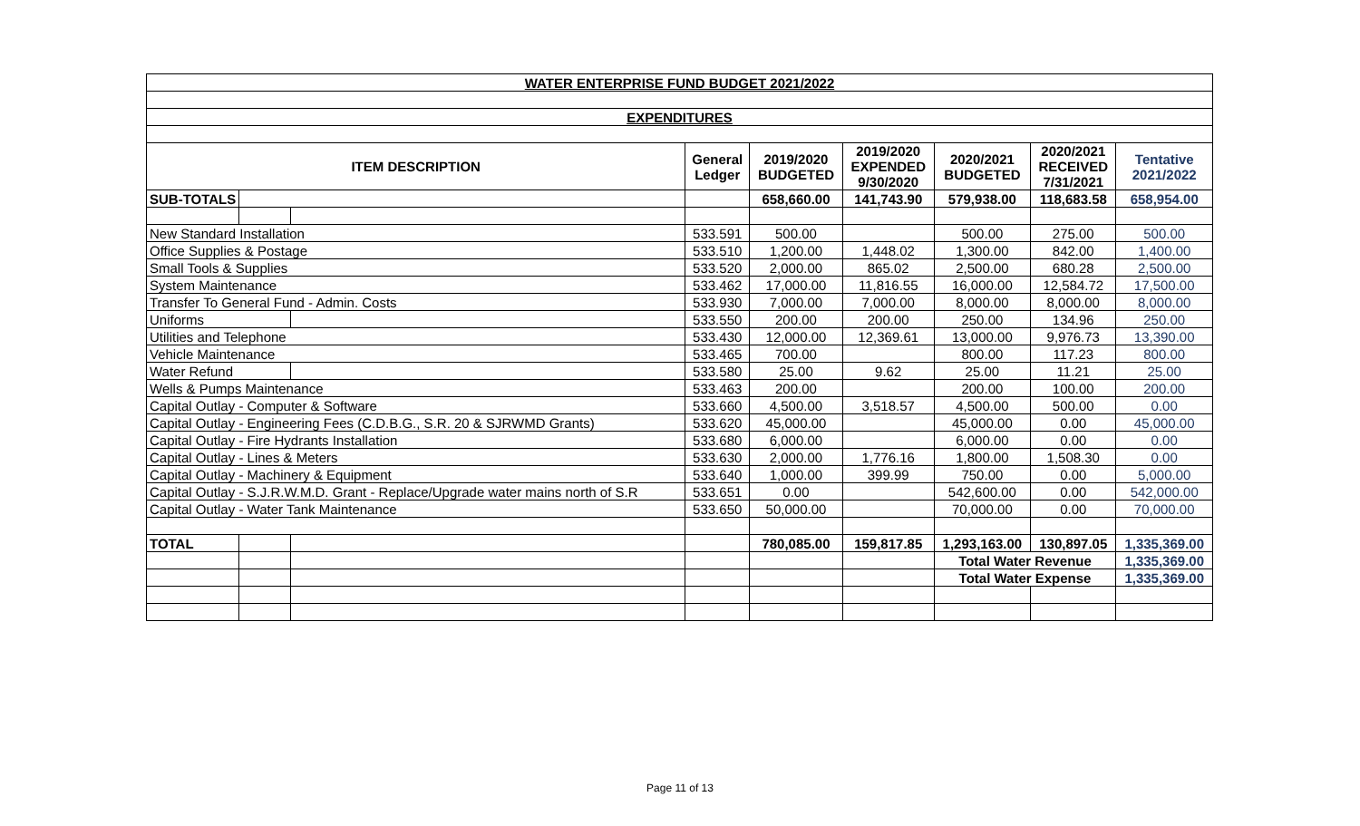| WATER ENTERPRISE FUND BUDGET 2021/2022 | | | | | | | | |
| EXPENDITURES | | | | | | | | |
| ITEM DESCRIPTION | | | General Ledger | 2019/2020 BUDGETED | 2019/2020 EXPENDED 9/30/2020 | 2020/2021 BUDGETED | 2020/2021 RECEIVED 7/31/2021 | Tentative 2021/2022 |
| SUB-TOTALS | | | | 658,660.00 | 141,743.90 | 579,938.00 | 118,683.58 | 658,954.00 |
| New Standard Installation | | | 533.591 | 500.00 | | 500.00 | 275.00 | 500.00 |
| Office Supplies & Postage | | | 533.510 | 1,200.00 | 1,448.02 | 1,300.00 | 842.00 | 1,400.00 |
| Small Tools & Supplies | | | 533.520 | 2,000.00 | 865.02 | 2,500.00 | 680.28 | 2,500.00 |
| System Maintenance | | | 533.462 | 17,000.00 | 11,816.55 | 16,000.00 | 12,584.72 | 17,500.00 |
| Transfer To General Fund - Admin. Costs | | | 533.930 | 7,000.00 | 7,000.00 | 8,000.00 | 8,000.00 | 8,000.00 |
| Uniforms | | | 533.550 | 200.00 | 200.00 | 250.00 | 134.96 | 250.00 |
| Utilities and Telephone | | | 533.430 | 12,000.00 | 12,369.61 | 13,000.00 | 9,976.73 | 13,390.00 |
| Vehicle Maintenance | | | 533.465 | 700.00 | | 800.00 | 117.23 | 800.00 |
| Water Refund | | | 533.580 | 25.00 | 9.62 | 25.00 | 11.21 | 25.00 |
| Wells & Pumps Maintenance | | | 533.463 | 200.00 | | 200.00 | 100.00 | 200.00 |
| Capital Outlay - Computer & Software | | | 533.660 | 4,500.00 | 3,518.57 | 4,500.00 | 500.00 | 0.00 |
| Capital Outlay - Engineering Fees (C.D.B.G., S.R. 20 & SJRWMD Grants) | | | 533.620 | 45,000.00 | | 45,000.00 | 0.00 | 45,000.00 |
| Capital Outlay - Fire Hydrants Installation | | | 533.680 | 6,000.00 | | 6,000.00 | 0.00 | 0.00 |
| Capital Outlay - Lines & Meters | | | 533.630 | 2,000.00 | 1,776.16 | 1,800.00 | 1,508.30 | 0.00 |
| Capital Outlay - Machinery & Equipment | | | 533.640 | 1,000.00 | 399.99 | 750.00 | 0.00 | 5,000.00 |
| Capital Outlay - S.J.R.W.M.D. Grant - Replace/Upgrade water mains north of S.R | | | 533.651 | 0.00 | | 542,600.00 | 0.00 | 542,000.00 |
| Capital Outlay - Water Tank Maintenance | | | 533.650 | 50,000.00 | | 70,000.00 | 0.00 | 70,000.00 |
| TOTAL | | | | 780,085.00 | 159,817.85 | 1,293,163.00 | 130,897.05 | 1,335,369.00 |
| | | | | | | Total Water Revenue | | 1,335,369.00 |
| | | | | | | Total Water Expense | | 1,335,369.00 |
Page 11 of 13